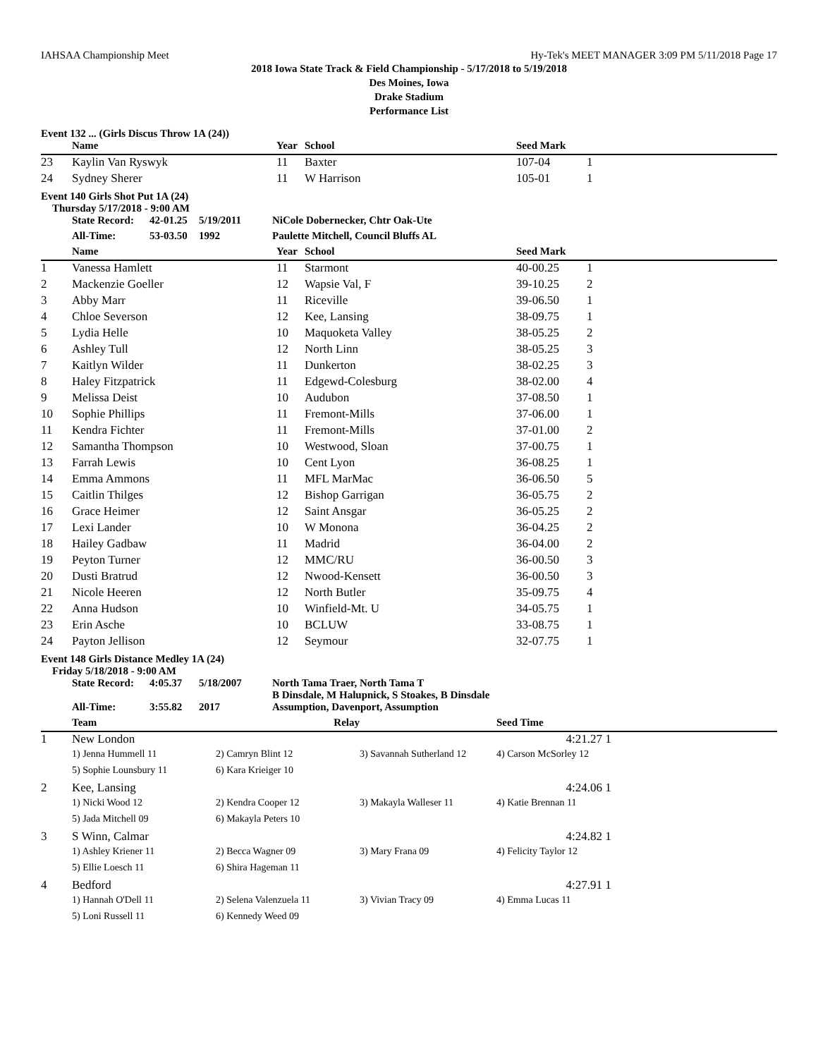IAHSAA Championship Meet Hy-Tek's MEET MANAGER 3:09 PM 5/11/2018 Page 17
2018 Iowa State Track & Field Championship - 5/17/2018 to 5/19/2018
Des Moines, Iowa
Drake Stadium
Performance List
Event 132 ... (Girls Discus Throw 1A (24))
| | Name | Year | School | Seed Mark | |
| --- | --- | --- | --- | --- | --- |
| 23 | Kaylin Van Ryswyk | 11 | Baxter | 107-04 | 1 |
| 24 | Sydney Sherer | 11 | W Harrison | 105-01 | 1 |
Event 140 Girls Shot Put 1A (24)
Thursday 5/17/2018 - 9:00 AM
| | State Record: | 42-01.25 | 5/19/2011 | NiCole Dobernecker, Chtr Oak-Ute |
| | All-Time: | 53-03.50 | 1992 | Paulette Mitchell, Council Bluffs AL |
| | Name | Year | School | Seed Mark | |
| --- | --- | --- | --- | --- | --- |
| 1 | Vanessa Hamlett | 11 | Starmont | 40-00.25 | 1 |
| 2 | Mackenzie Goeller | 12 | Wapsie Val, F | 39-10.25 | 2 |
| 3 | Abby Marr | 11 | Riceville | 39-06.50 | 1 |
| 4 | Chloe Severson | 12 | Kee, Lansing | 38-09.75 | 1 |
| 5 | Lydia Helle | 10 | Maquoketa Valley | 38-05.25 | 2 |
| 6 | Ashley Tull | 12 | North Linn | 38-05.25 | 3 |
| 7 | Kaitlyn Wilder | 11 | Dunkerton | 38-02.25 | 3 |
| 8 | Haley Fitzpatrick | 11 | Edgewd-Colesburg | 38-02.00 | 4 |
| 9 | Melissa Deist | 10 | Audubon | 37-08.50 | 1 |
| 10 | Sophie Phillips | 11 | Fremont-Mills | 37-06.00 | 1 |
| 11 | Kendra Fichter | 11 | Fremont-Mills | 37-01.00 | 2 |
| 12 | Samantha Thompson | 10 | Westwood, Sloan | 37-00.75 | 1 |
| 13 | Farrah Lewis | 10 | Cent Lyon | 36-08.25 | 1 |
| 14 | Emma Ammons | 11 | MFL MarMac | 36-06.50 | 5 |
| 15 | Caitlin Thilges | 12 | Bishop Garrigan | 36-05.75 | 2 |
| 16 | Grace Heimer | 12 | Saint Ansgar | 36-05.25 | 2 |
| 17 | Lexi Lander | 10 | W Monona | 36-04.25 | 2 |
| 18 | Hailey Gadbaw | 11 | Madrid | 36-04.00 | 2 |
| 19 | Peyton Turner | 12 | MMC/RU | 36-00.50 | 3 |
| 20 | Dusti Bratrud | 12 | Nwood-Kensett | 36-00.50 | 3 |
| 21 | Nicole Heeren | 12 | North Butler | 35-09.75 | 4 |
| 22 | Anna Hudson | 10 | Winfield-Mt. U | 34-05.75 | 1 |
| 23 | Erin Asche | 10 | BCLUW | 33-08.75 | 1 |
| 24 | Payton Jellison | 12 | Seymour | 32-07.75 | 1 |
Event 148 Girls Distance Medley 1A (24)
Friday 5/18/2018 - 9:00 AM
| | State Record: | 4:05.37 | 5/18/2007 | North Tama Traer, North Tama T B Dinsdale, M Halupnick, S Stoakes, B Dinsdale |
| | All-Time: | 3:55.82 | 2017 | Assumption, Davenport, Assumption |
| | Team | Relay | | Seed Time | |
| --- | --- | --- | --- | --- | --- |
| 1 | New London | | | 4:21.27 | 1 |
| | 1) Jenna Hummell 11 | 2) Camryn Blint 12 | 3) Savannah Sutherland 12 | 4) Carson McSorley 12 | |
| | 5) Sophie Lounsbury 11 | 6) Kara Krieiger 10 | | | |
| 2 | Kee, Lansing | | | 4:24.06 | 1 |
| | 1) Nicki Wood 12 | 2) Kendra Cooper 12 | 3) Makayla Walleser 11 | 4) Katie Brennan 11 | |
| | 5) Jada Mitchell 09 | 6) Makayla Peters 10 | | | |
| 3 | S Winn, Calmar | | | 4:24.82 | 1 |
| | 1) Ashley Kriener 11 | 2) Becca Wagner 09 | 3) Mary Frana 09 | 4) Felicity Taylor 12 | |
| | 5) Ellie Loesch 11 | 6) Shira Hageman 11 | | | |
| 4 | Bedford | | | 4:27.91 | 1 |
| | 1) Hannah O'Dell 11 | 2) Selena Valenzuela 11 | 3) Vivian Tracy 09 | 4) Emma Lucas 11 | |
| | 5) Loni Russell 11 | 6) Kennedy Weed 09 | | | |